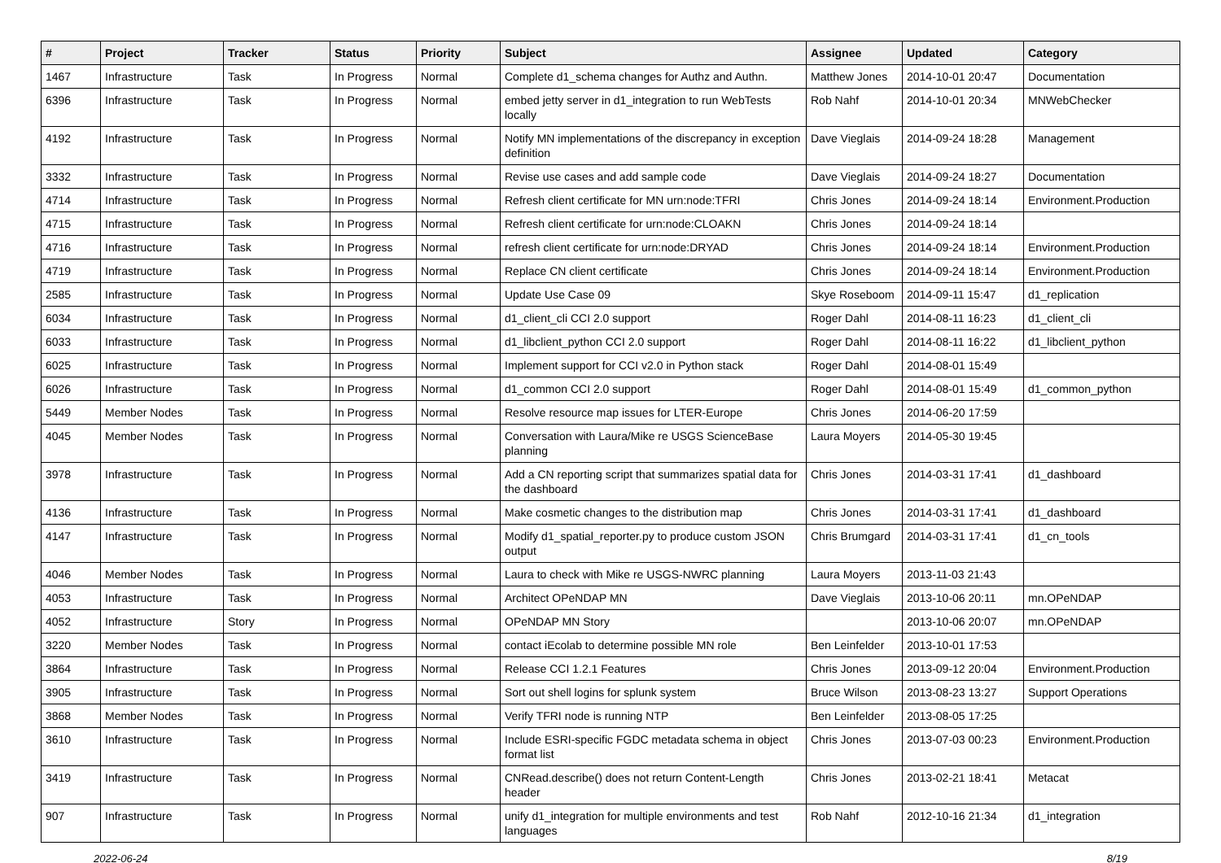| # | Project | Tracker | Status | Priority | Subject | Assignee | Updated | Category |
| --- | --- | --- | --- | --- | --- | --- | --- | --- |
| 1467 | Infrastructure | Task | In Progress | Normal | Complete d1_schema changes for Authz and Authn. | Matthew Jones | 2014-10-01 20:47 | Documentation |
| 6396 | Infrastructure | Task | In Progress | Normal | embed jetty server in d1_integration to run WebTests locally | Rob Nahf | 2014-10-01 20:34 | MNWebChecker |
| 4192 | Infrastructure | Task | In Progress | Normal | Notify MN implementations of the discrepancy in exception definition | Dave Vieglais | 2014-09-24 18:28 | Management |
| 3332 | Infrastructure | Task | In Progress | Normal | Revise use cases and add sample code | Dave Vieglais | 2014-09-24 18:27 | Documentation |
| 4714 | Infrastructure | Task | In Progress | Normal | Refresh client certificate for MN urn:node:TFRI | Chris Jones | 2014-09-24 18:14 | Environment.Production |
| 4715 | Infrastructure | Task | In Progress | Normal | Refresh client certificate for urn:node:CLOAKN | Chris Jones | 2014-09-24 18:14 | |
| 4716 | Infrastructure | Task | In Progress | Normal | refresh client certificate for urn:node:DRYAD | Chris Jones | 2014-09-24 18:14 | Environment.Production |
| 4719 | Infrastructure | Task | In Progress | Normal | Replace CN client certificate | Chris Jones | 2014-09-24 18:14 | Environment.Production |
| 2585 | Infrastructure | Task | In Progress | Normal | Update Use Case 09 | Skye Roseboom | 2014-09-11 15:47 | d1_replication |
| 6034 | Infrastructure | Task | In Progress | Normal | d1_client_cli CCI 2.0 support | Roger Dahl | 2014-08-11 16:23 | d1_client_cli |
| 6033 | Infrastructure | Task | In Progress | Normal | d1_libclient_python CCI 2.0 support | Roger Dahl | 2014-08-11 16:22 | d1_libclient_python |
| 6025 | Infrastructure | Task | In Progress | Normal | Implement support for CCI v2.0 in Python stack | Roger Dahl | 2014-08-01 15:49 | |
| 6026 | Infrastructure | Task | In Progress | Normal | d1_common CCI 2.0 support | Roger Dahl | 2014-08-01 15:49 | d1_common_python |
| 5449 | Member Nodes | Task | In Progress | Normal | Resolve resource map issues for LTER-Europe | Chris Jones | 2014-06-20 17:59 | |
| 4045 | Member Nodes | Task | In Progress | Normal | Conversation with Laura/Mike re USGS ScienceBase planning | Laura Moyers | 2014-05-30 19:45 | |
| 3978 | Infrastructure | Task | In Progress | Normal | Add a CN reporting script that summarizes spatial data for the dashboard | Chris Jones | 2014-03-31 17:41 | d1_dashboard |
| 4136 | Infrastructure | Task | In Progress | Normal | Make cosmetic changes to the distribution map | Chris Jones | 2014-03-31 17:41 | d1_dashboard |
| 4147 | Infrastructure | Task | In Progress | Normal | Modify d1_spatial_reporter.py to produce custom JSON output | Chris Brumgard | 2014-03-31 17:41 | d1_cn_tools |
| 4046 | Member Nodes | Task | In Progress | Normal | Laura to check with Mike re USGS-NWRC planning | Laura Moyers | 2013-11-03 21:43 | |
| 4053 | Infrastructure | Task | In Progress | Normal | Architect OPeNDAP MN | Dave Vieglais | 2013-10-06 20:11 | mn.OPeNDAP |
| 4052 | Infrastructure | Story | In Progress | Normal | OPeNDAP MN Story | | 2013-10-06 20:07 | mn.OPeNDAP |
| 3220 | Member Nodes | Task | In Progress | Normal | contact iEcolab to determine possible MN role | Ben Leinfelder | 2013-10-01 17:53 | |
| 3864 | Infrastructure | Task | In Progress | Normal | Release CCI 1.2.1 Features | Chris Jones | 2013-09-12 20:04 | Environment.Production |
| 3905 | Infrastructure | Task | In Progress | Normal | Sort out shell logins for splunk system | Bruce Wilson | 2013-08-23 13:27 | Support Operations |
| 3868 | Member Nodes | Task | In Progress | Normal | Verify TFRI node is running NTP | Ben Leinfelder | 2013-08-05 17:25 | |
| 3610 | Infrastructure | Task | In Progress | Normal | Include ESRI-specific FGDC metadata schema in object format list | Chris Jones | 2013-07-03 00:23 | Environment.Production |
| 3419 | Infrastructure | Task | In Progress | Normal | CNRead.describe() does not return Content-Length header | Chris Jones | 2013-02-21 18:41 | Metacat |
| 907 | Infrastructure | Task | In Progress | Normal | unify d1_integration for multiple environments and test languages | Rob Nahf | 2012-10-16 21:34 | d1_integration |
2022-06-24 8/19